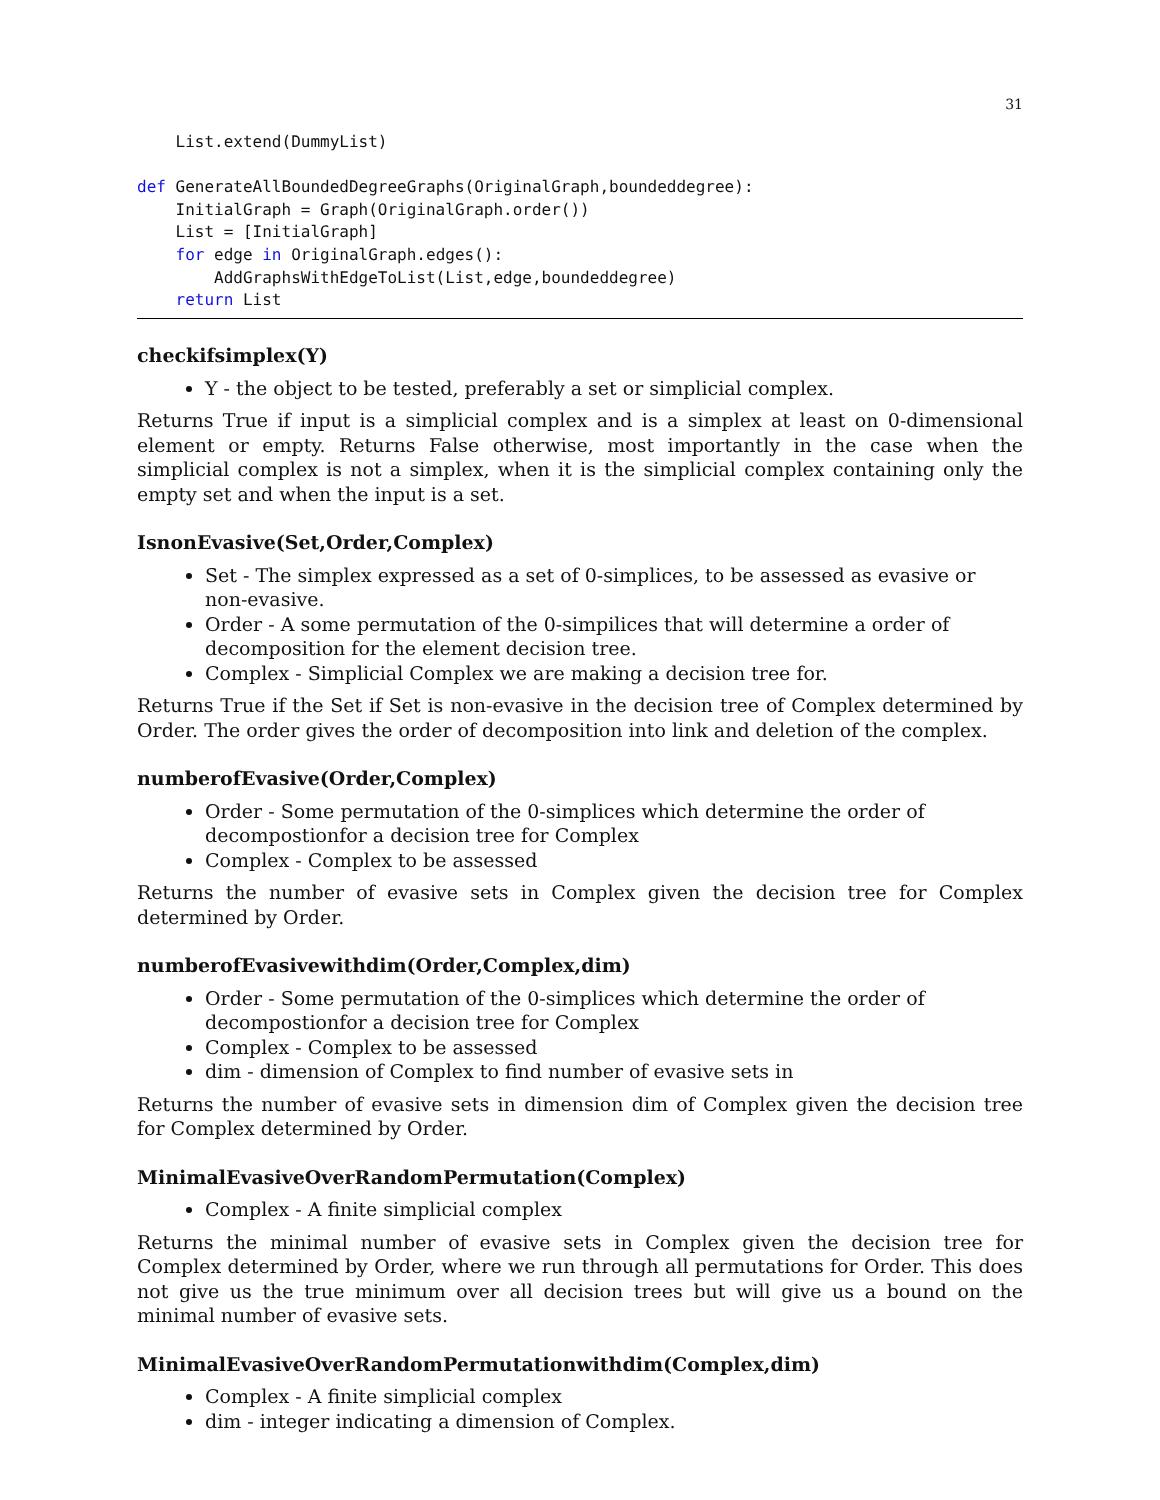31
    List.extend(DummyList)

def GenerateAllBoundedDegreeGraphs(OriginalGraph,boundeddegree):
    InitialGraph = Graph(OriginalGraph.order())
    List = [InitialGraph]
    for edge in OriginalGraph.edges():
        AddGraphsWithEdgeToList(List,edge,boundeddegree)
    return List
checkifsimplex(Y)
Y - the object to be tested, preferably a set or simplicial complex.
Returns True if input is a simplicial complex and is a simplex at least on 0-dimensional element or empty. Returns False otherwise, most importantly in the case when the simplicial complex is not a simplex, when it is the simplicial complex containing only the empty set and when the input is a set.
IsnonEvasive(Set,Order,Complex)
Set - The simplex expressed as a set of 0-simplices, to be assessed as evasive or non-evasive.
Order - A some permutation of the 0-simpilices that will determine a order of decomposition for the element decision tree.
Complex - Simplicial Complex we are making a decision tree for.
Returns True if the Set if Set is non-evasive in the decision tree of Complex determined by Order. The order gives the order of decomposition into link and deletion of the complex.
numberofEvasive(Order,Complex)
Order - Some permutation of the 0-simplices which determine the order of decompostionfor a decision tree for Complex
Complex - Complex to be assessed
Returns the number of evasive sets in Complex given the decision tree for Complex determined by Order.
numberofEvasivewithdim(Order,Complex,dim)
Order - Some permutation of the 0-simplices which determine the order of decompostionfor a decision tree for Complex
Complex - Complex to be assessed
dim - dimension of Complex to find number of evasive sets in
Returns the number of evasive sets in dimension dim of Complex given the decision tree for Complex determined by Order.
MinimalEvasiveOverRandomPermutation(Complex)
Complex - A finite simplicial complex
Returns the minimal number of evasive sets in Complex given the decision tree for Complex determined by Order, where we run through all permutations for Order. This does not give us the true minimum over all decision trees but will give us a bound on the minimal number of evasive sets.
MinimalEvasiveOverRandomPermutationwithdim(Complex,dim)
Complex - A finite simplicial complex
dim - integer indicating a dimension of Complex.